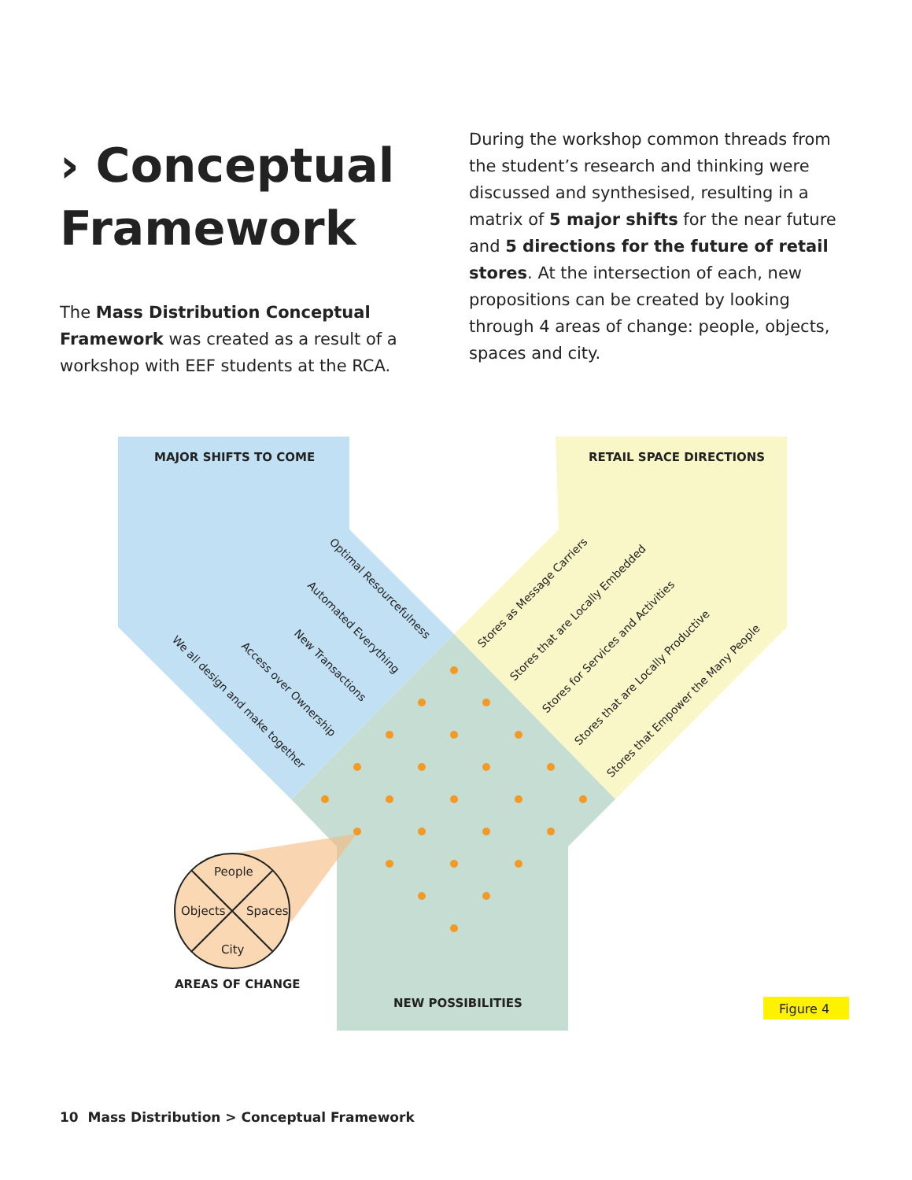› Conceptual Framework
The Mass Distribution Conceptual Framework was created as a result of a workshop with EEF students at the RCA.
During the workshop common threads from the student’s research and thinking were discussed and synthesised, resulting in a matrix of 5 major shifts for the near future and 5 directions for the future of retail stores. At the intersection of each, new propositions can be created by looking through 4 areas of change: people, objects, spaces and city.
MAJOR SHIFTS TO COME
RETAIL SPACE DIRECTIONS
NEW POSSIBILITIES
AREAS OF CHANGE
People
Objects
Spaces
City
Optimal Resourcefulness
Automated Everything
New Transactions
Access over Ownership
We all design and make together
Stores as Message Carriers
Stores that are Locally Embedded
Stores for Services and Activities
Stores that are Locally Productive
Stores that Empower the Many People
Figure 4
10 Mass Distribution > Conceptual Framework